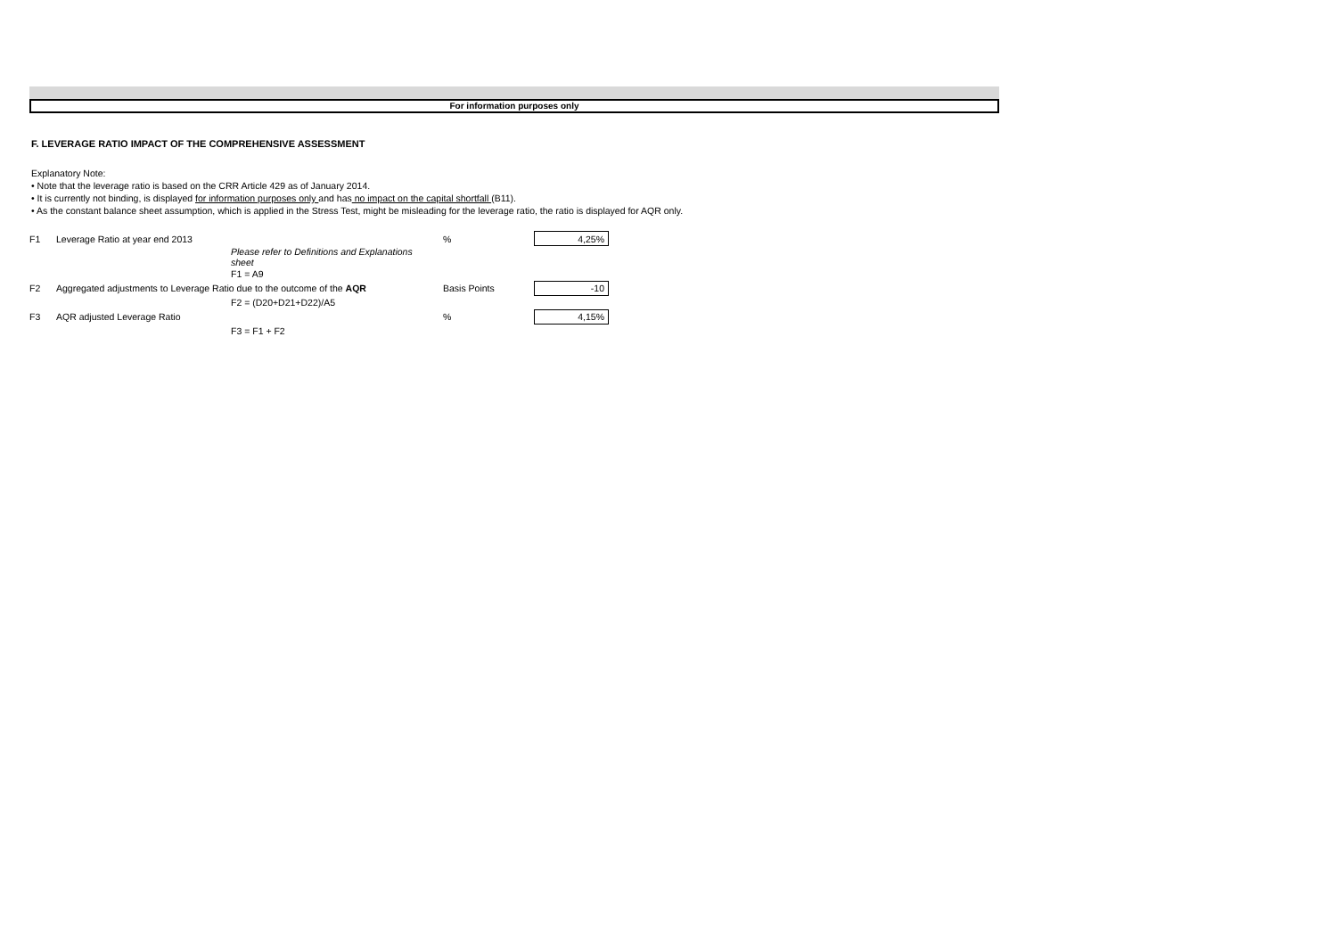For information purposes only
F. LEVERAGE RATIO IMPACT OF THE COMPREHENSIVE ASSESSMENT
Explanatory Note:
• Note that the leverage ratio is based on the CRR Article 429 as of January 2014.
• It is currently not binding, is displayed for information purposes only and has no impact on the capital shortfall (B11).
• As the constant balance sheet assumption, which is applied in the Stress Test, might be misleading for the leverage ratio, the ratio is displayed for AQR only.
| F1 | Leverage Ratio at year end 2013 | | % | | 4,25% |
| | | Please refer to Definitions and Explanations sheet | | | |
| | | F1 = A9 | | | |
| F2 | Aggregated adjustments to Leverage Ratio due to the outcome of the AQR | | Basis Points | | -10 |
| | | F2 = (D20+D21+D22)/A5 | | | |
| F3 | AQR adjusted Leverage Ratio | | % | | 4,15% |
| | | F3 = F1 + F2 | | | |